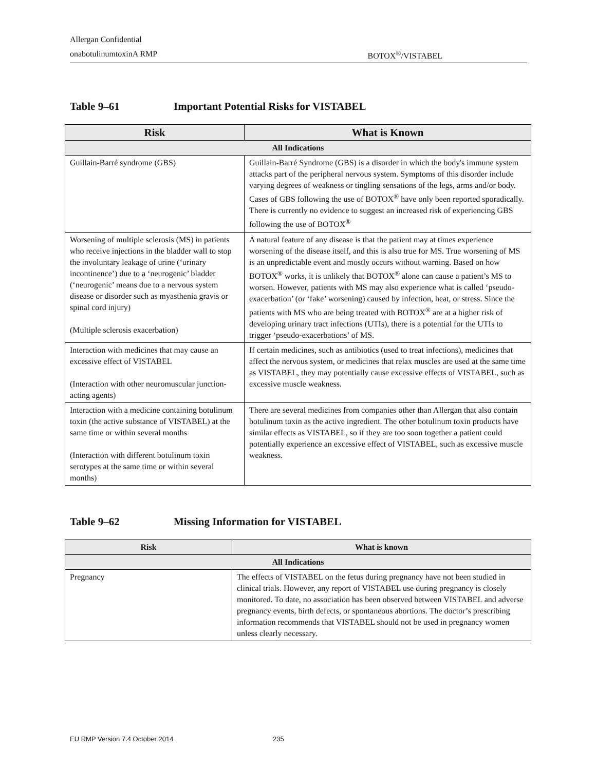Allergan Confidential
onabotulinumtoxinA RMP BOTOX<sup>®</sup>/VISTABEL
Table 9–61 Important Potential Risks for VISTABEL
| Risk | What is Known |
| --- | --- |
| All Indications | |
| Guillain-Barré syndrome (GBS) | Guillain-Barré Syndrome (GBS) is a disorder in which the body's immune system attacks part of the peripheral nervous system. Symptoms of this disorder include varying degrees of weakness or tingling sensations of the legs, arms and/or body. Cases of GBS following the use of BOTOX<sup>®</sup> have only been reported sporadically. There is currently no evidence to suggest an increased risk of experiencing GBS following the use of BOTOX<sup>®</sup> |
| Worsening of multiple sclerosis (MS) in patients who receive injections in the bladder wall to stop the involuntary leakage of urine (‘urinary incontinence’) due to a ‘neurogenic’ bladder (‘neurogenic’ means due to a nervous system disease or disorder such as myasthenia gravis or spinal cord injury) (Multiple sclerosis exacerbation) | A natural feature of any disease is that the patient may at times experience worsening of the disease itself, and this is also true for MS. True worsening of MS is an unpredictable event and mostly occurs without warning. Based on how BOTOX<sup>®</sup> works, it is unlikely that BOTOX<sup>®</sup> alone can cause a patient’s MS to worsen. However, patients with MS may also experience what is called ‘pseudo-exacerbation’ (or ‘fake’ worsening) caused by infection, heat, or stress. Since the patients with MS who are being treated with BOTOX<sup>®</sup> are at a higher risk of developing urinary tract infections (UTIs), there is a potential for the UTIs to trigger ‘pseudo-exacerbations’ of MS. |
| Interaction with medicines that may cause an excessive effect of VISTABEL (Interaction with other neuromuscular junction-acting agents) | If certain medicines, such as antibiotics (used to treat infections), medicines that affect the nervous system, or medicines that relax muscles are used at the same time as VISTABEL, they may potentially cause excessive effects of VISTABEL, such as excessive muscle weakness. |
| Interaction with a medicine containing botulinum toxin (the active substance of VISTABEL) at the same time or within several months (Interaction with different botulinum toxin serotypes at the same time or within several months) | There are several medicines from companies other than Allergan that also contain botulinum toxin as the active ingredient. The other botulinum toxin products have similar effects as VISTABEL, so if they are too soon together a patient could potentially experience an excessive effect of VISTABEL, such as excessive muscle weakness. |
Table 9–62 Missing Information for VISTABEL
| Risk | What is known |
| --- | --- |
| All Indications | |
| Pregnancy | The effects of VISTABEL on the fetus during pregnancy have not been studied in clinical trials. However, any report of VISTABEL use during pregnancy is closely monitored. To date, no association has been observed between VISTABEL and adverse pregnancy events, birth defects, or spontaneous abortions. The doctor’s prescribing information recommends that VISTABEL should not be used in pregnancy women unless clearly necessary. |
EU RMP Version 7.4 October 2014 235